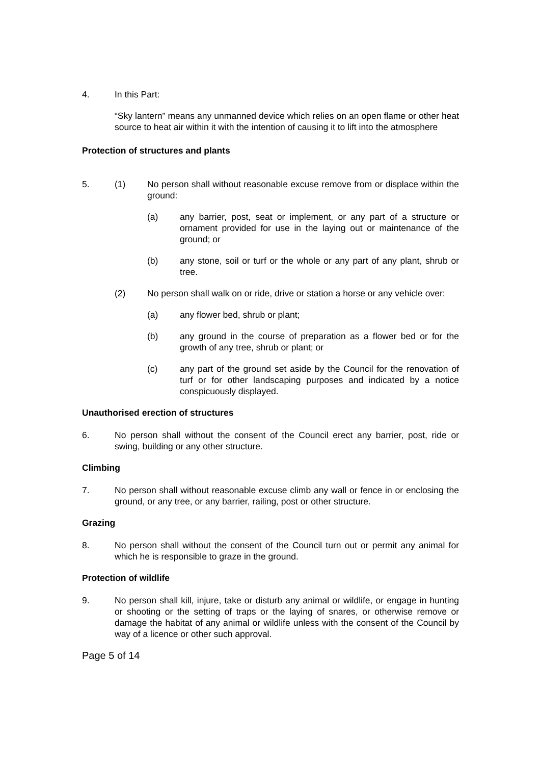4. In this Part:
“Sky lantern” means any unmanned device which relies on an open flame or other heat source to heat air within it with the intention of causing it to lift into the atmosphere
Protection of structures and plants
5. (1) No person shall without reasonable excuse remove from or displace within the ground:
(a) any barrier, post, seat or implement, or any part of a structure or ornament provided for use in the laying out or maintenance of the ground; or
(b) any stone, soil or turf or the whole or any part of any plant, shrub or tree.
(2) No person shall walk on or ride, drive or station a horse or any vehicle over:
(a) any flower bed, shrub or plant;
(b) any ground in the course of preparation as a flower bed or for the growth of any tree, shrub or plant; or
(c) any part of the ground set aside by the Council for the renovation of turf or for other landscaping purposes and indicated by a notice conspicuously displayed.
Unauthorised erection of structures
6. No person shall without the consent of the Council erect any barrier, post, ride or swing, building or any other structure.
Climbing
7. No person shall without reasonable excuse climb any wall or fence in or enclosing the ground, or any tree, or any barrier, railing, post or other structure.
Grazing
8. No person shall without the consent of the Council turn out or permit any animal for which he is responsible to graze in the ground.
Protection of wildlife
9. No person shall kill, injure, take or disturb any animal or wildlife, or engage in hunting or shooting or the setting of traps or the laying of snares, or otherwise remove or damage the habitat of any animal or wildlife unless with the consent of the Council by way of a licence or other such approval.
Page 5 of 14